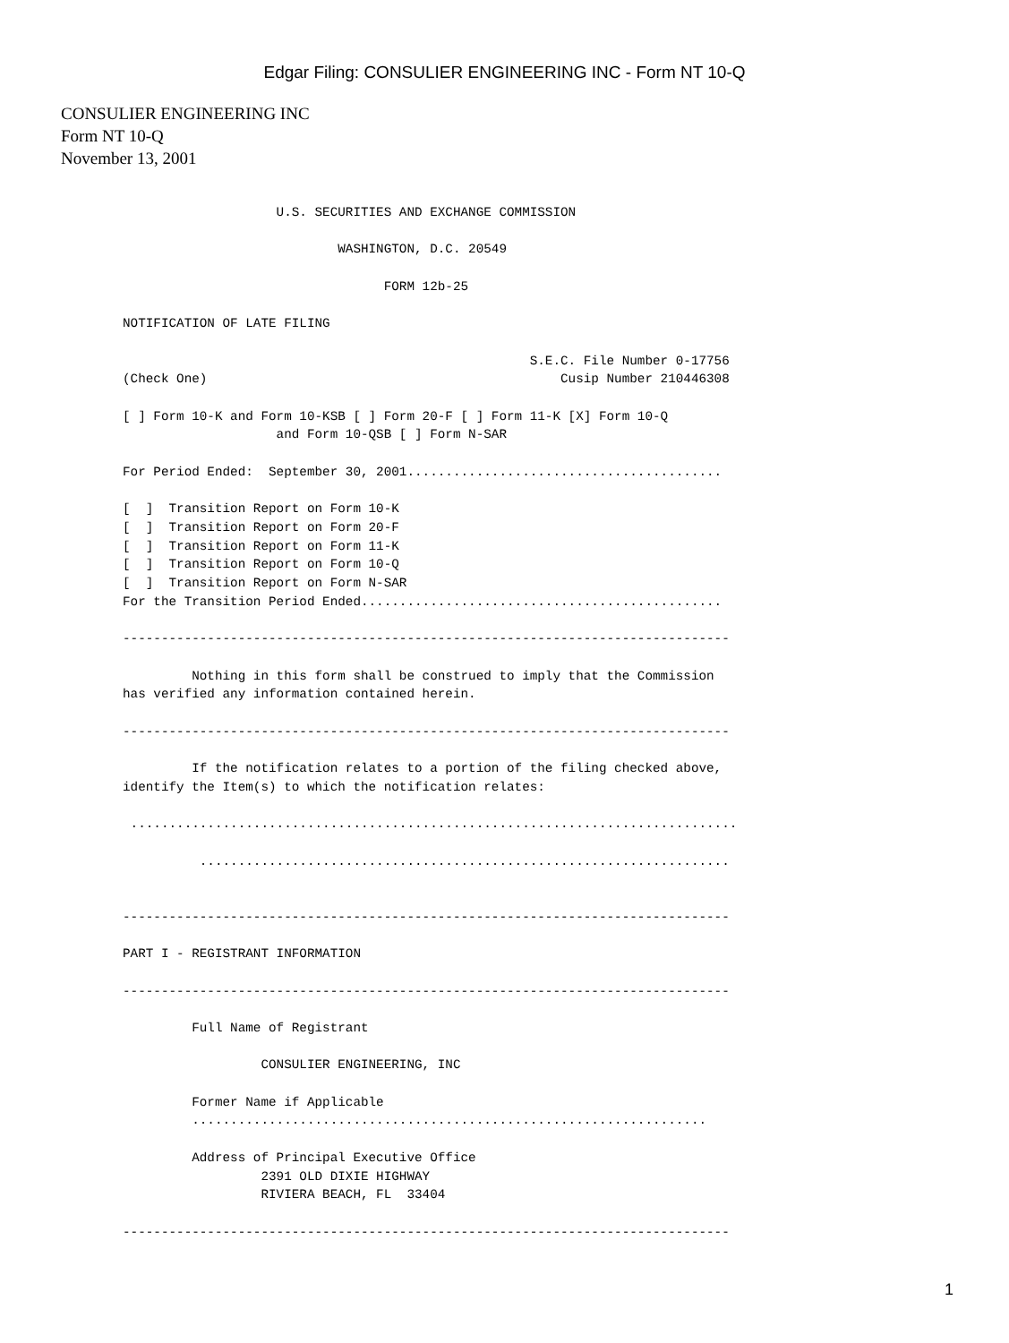Edgar Filing: CONSULIER ENGINEERING INC - Form NT 10-Q
CONSULIER ENGINEERING INC
Form NT 10-Q
November 13, 2001
                    U.S. SECURITIES AND EXCHANGE COMMISSION

                            WASHINGTON, D.C. 20549

                                  FORM 12b-25

NOTIFICATION OF LATE FILING

                                                     S.E.C. File Number 0-17756
(Check One)                                              Cusip Number 210446308

[ ] Form 10-K and Form 10-KSB [ ] Form 20-F [ ] Form 11-K [X] Form 10-Q
                    and Form 10-QSB [ ] Form N-SAR

For Period Ended:  September 30, 2001.........................................

[  ]  Transition Report on Form 10-K
[  ]  Transition Report on Form 20-F
[  ]  Transition Report on Form 11-K
[  ]  Transition Report on Form 10-Q
[  ]  Transition Report on Form N-SAR
For the Transition Period Ended...............................................

-------------------------------------------------------------------------------

         Nothing in this form shall be construed to imply that the Commission
has verified any information contained herein.

-------------------------------------------------------------------------------

         If the notification relates to a portion of the filing checked above,
identify the Item(s) to which the notification relates:

 ...............................................................................

          .....................................................................


-------------------------------------------------------------------------------

PART I - REGISTRANT INFORMATION

-------------------------------------------------------------------------------

         Full Name of Registrant

                  CONSULIER ENGINEERING, INC

         Former Name if Applicable
         ...................................................................

         Address of Principal Executive Office
                  2391 OLD DIXIE HIGHWAY
                  RIVIERA BEACH, FL  33404

-------------------------------------------------------------------------------
1